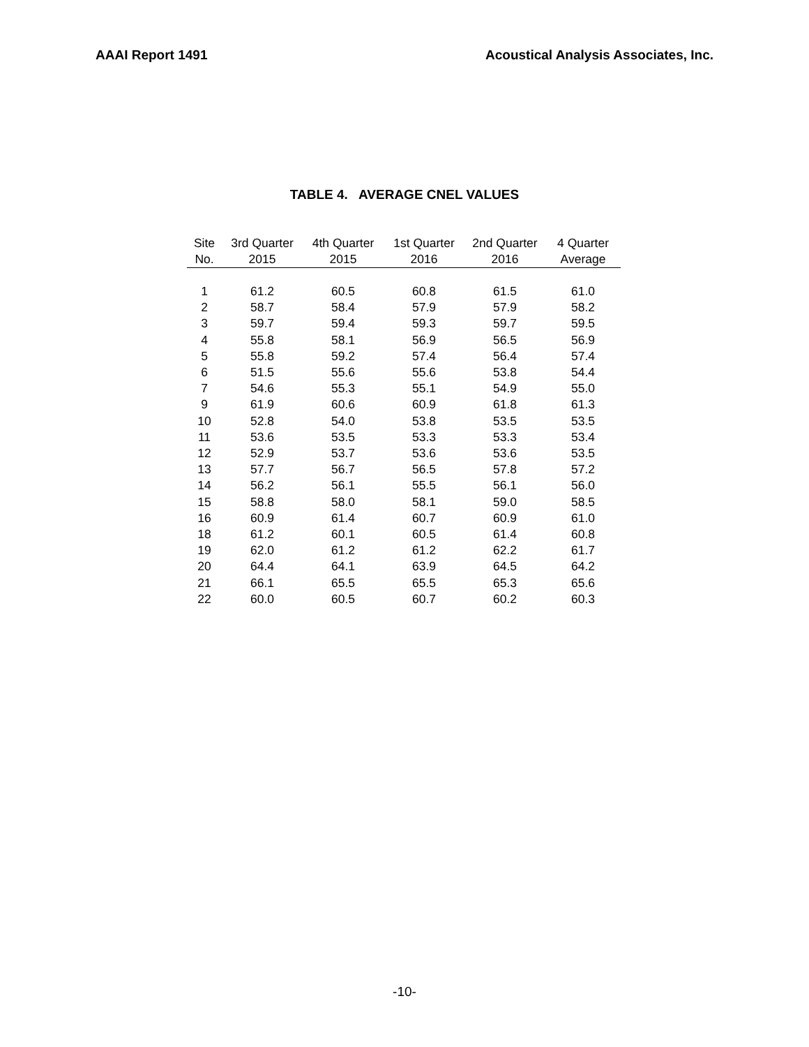AAAI Report 1491 Acoustical Analysis Associates, Inc.
TABLE 4. AVERAGE CNEL VALUES
| Site No. | 3rd Quarter 2015 | 4th Quarter 2015 | 1st Quarter 2016 | 2nd Quarter 2016 | 4 Quarter Average |
| --- | --- | --- | --- | --- | --- |
| 1 | 61.2 | 60.5 | 60.8 | 61.5 | 61.0 |
| 2 | 58.7 | 58.4 | 57.9 | 57.9 | 58.2 |
| 3 | 59.7 | 59.4 | 59.3 | 59.7 | 59.5 |
| 4 | 55.8 | 58.1 | 56.9 | 56.5 | 56.9 |
| 5 | 55.8 | 59.2 | 57.4 | 56.4 | 57.4 |
| 6 | 51.5 | 55.6 | 55.6 | 53.8 | 54.4 |
| 7 | 54.6 | 55.3 | 55.1 | 54.9 | 55.0 |
| 9 | 61.9 | 60.6 | 60.9 | 61.8 | 61.3 |
| 10 | 52.8 | 54.0 | 53.8 | 53.5 | 53.5 |
| 11 | 53.6 | 53.5 | 53.3 | 53.3 | 53.4 |
| 12 | 52.9 | 53.7 | 53.6 | 53.6 | 53.5 |
| 13 | 57.7 | 56.7 | 56.5 | 57.8 | 57.2 |
| 14 | 56.2 | 56.1 | 55.5 | 56.1 | 56.0 |
| 15 | 58.8 | 58.0 | 58.1 | 59.0 | 58.5 |
| 16 | 60.9 | 61.4 | 60.7 | 60.9 | 61.0 |
| 18 | 61.2 | 60.1 | 60.5 | 61.4 | 60.8 |
| 19 | 62.0 | 61.2 | 61.2 | 62.2 | 61.7 |
| 20 | 64.4 | 64.1 | 63.9 | 64.5 | 64.2 |
| 21 | 66.1 | 65.5 | 65.5 | 65.3 | 65.6 |
| 22 | 60.0 | 60.5 | 60.7 | 60.2 | 60.3 |
-10-